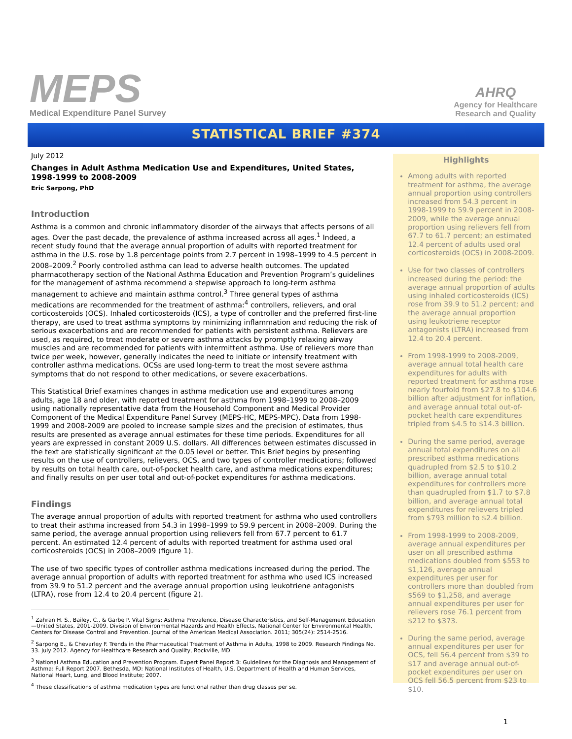MEPS
Medical Expenditure Panel Survey
AHRQ
Agency for Healthcare
Research and Quality
STATISTICAL BRIEF #374
July 2012
Changes in Adult Asthma Medication Use and Expenditures, United States, 1998-1999 to 2008-2009
Eric Sarpong, PhD
Introduction
Asthma is a common and chronic inflammatory disorder of the airways that affects persons of all ages. Over the past decade, the prevalence of asthma increased across all ages.<sup>1</sup> Indeed, a recent study found that the average annual proportion of adults with reported treatment for asthma in the U.S. rose by 1.8 percentage points from 2.7 percent in 1998–1999 to 4.5 percent in 2008–2009.<sup>2</sup> Poorly controlled asthma can lead to adverse health outcomes. The updated pharmacotherapy section of the National Asthma Education and Prevention Program’s guidelines for the management of asthma recommend a stepwise approach to long-term asthma management to achieve and maintain asthma control.<sup>3</sup> Three general types of asthma medications are recommended for the treatment of asthma:<sup>4</sup> controllers, relievers, and oral corticosteroids (OCS). Inhaled corticosteroids (ICS), a type of controller and the preferred first-line therapy, are used to treat asthma symptoms by minimizing inflammation and reducing the risk of serious exacerbations and are recommended for patients with persistent asthma. Relievers are used, as required, to treat moderate or severe asthma attacks by promptly relaxing airway muscles and are recommended for patients with intermittent asthma. Use of relievers more than twice per week, however, generally indicates the need to initiate or intensify treatment with controller asthma medications. OCSs are used long-term to treat the most severe asthma symptoms that do not respond to other medications, or severe exacerbations.
This Statistical Brief examines changes in asthma medication use and expenditures among adults, age 18 and older, with reported treatment for asthma from 1998–1999 to 2008–2009 using nationally representative data from the Household Component and Medical Provider Component of the Medical Expenditure Panel Survey (MEPS-HC, MEPS-MPC). Data from 1998-1999 and 2008-2009 are pooled to increase sample sizes and the precision of estimates, thus results are presented as average annual estimates for these time periods. Expenditures for all years are expressed in constant 2009 U.S. dollars. All differences between estimates discussed in the text are statistically significant at the 0.05 level or better. This Brief begins by presenting results on the use of controllers, relievers, OCS, and two types of controller medications; followed by results on total health care, out-of-pocket health care, and asthma medications expenditures; and finally results on per user total and out-of-pocket expenditures for asthma medications.
Findings
The average annual proportion of adults with reported treatment for asthma who used controllers to treat their asthma increased from 54.3 in 1998–1999 to 59.9 percent in 2008–2009. During the same period, the average annual proportion using relievers fell from 67.7 percent to 61.7 percent. An estimated 12.4 percent of adults with reported treatment for asthma used oral corticosteroids (OCS) in 2008–2009 (figure 1).
The use of two specific types of controller asthma medications increased during the period. The average annual proportion of adults with reported treatment for asthma who used ICS increased from 39.9 to 51.2 percent and the average annual proportion using leukotriene antagonists (LTRA), rose from 12.4 to 20.4 percent (figure 2).
<sup>1</sup> Zahran H. S., Bailey, C., & Garbe P. Vital Signs: Asthma Prevalence, Disease Characteristics, and Self-Management Education—United States, 2001-2009. Division of Environmental Hazards and Health Effects, National Center for Environmental Health, Centers for Disease Control and Prevention. Journal of the American Medical Association. 2011; 305(24): 2514-2516.
<sup>2</sup> Sarpong E., & Chevarley F. Trends in the Pharmaceutical Treatment of Asthma in Adults, 1998 to 2009. Research Findings No. 33. July 2012. Agency for Healthcare Research and Quality, Rockville, MD.
<sup>3</sup> National Asthma Education and Prevention Program. Expert Panel Report 3: Guidelines for the Diagnosis and Management of Asthma: Full Report 2007. Bethesda, MD: National Institutes of Health, U.S. Department of Health and Human Services, National Heart, Lung, and Blood Institute; 2007.
<sup>4</sup> These classifications of asthma medication types are functional rather than drug classes per se.
Highlights
Among adults with reported treatment for asthma, the average annual proportion using controllers increased from 54.3 percent in 1998-1999 to 59.9 percent in 2008-2009, while the average annual proportion using relievers fell from 67.7 to 61.7 percent; an estimated 12.4 percent of adults used oral corticosteroids (OCS) in 2008-2009.
Use for two classes of controllers increased during the period: the average annual proportion of adults using inhaled corticosteroids (ICS) rose from 39.9 to 51.2 percent; and the average annual proportion using leukotriene receptor antagonists (LTRA) increased from 12.4 to 20.4 percent.
From 1998-1999 to 2008-2009, average annual total health care expenditures for adults with reported treatment for asthma rose nearly fourfold from $27.8 to $104.6 billion after adjustment for inflation, and average annual total out-of-pocket health care expenditures tripled from $4.5 to $14.3 billion.
During the same period, average annual total expenditures on all prescribed asthma medications quadrupled from $2.5 to $10.2 billion, average annual total expenditures for controllers more than quadrupled from $1.7 to $7.8 billion, and average annual total expenditures for relievers tripled from $793 million to $2.4 billion.
From 1998-1999 to 2008-2009, average annual expenditures per user on all prescribed asthma medications doubled from $553 to $1,126, average annual expenditures per user for controllers more than doubled from $569 to $1,258, and average annual expenditures per user for relievers rose 76.1 percent from $212 to $373.
During the same period, average annual expenditures per user for OCS, fell 56.4 percent from $39 to $17 and average annual out-of-pocket expenditures per user on OCS fell 56.5 percent from $23 to $10.
1